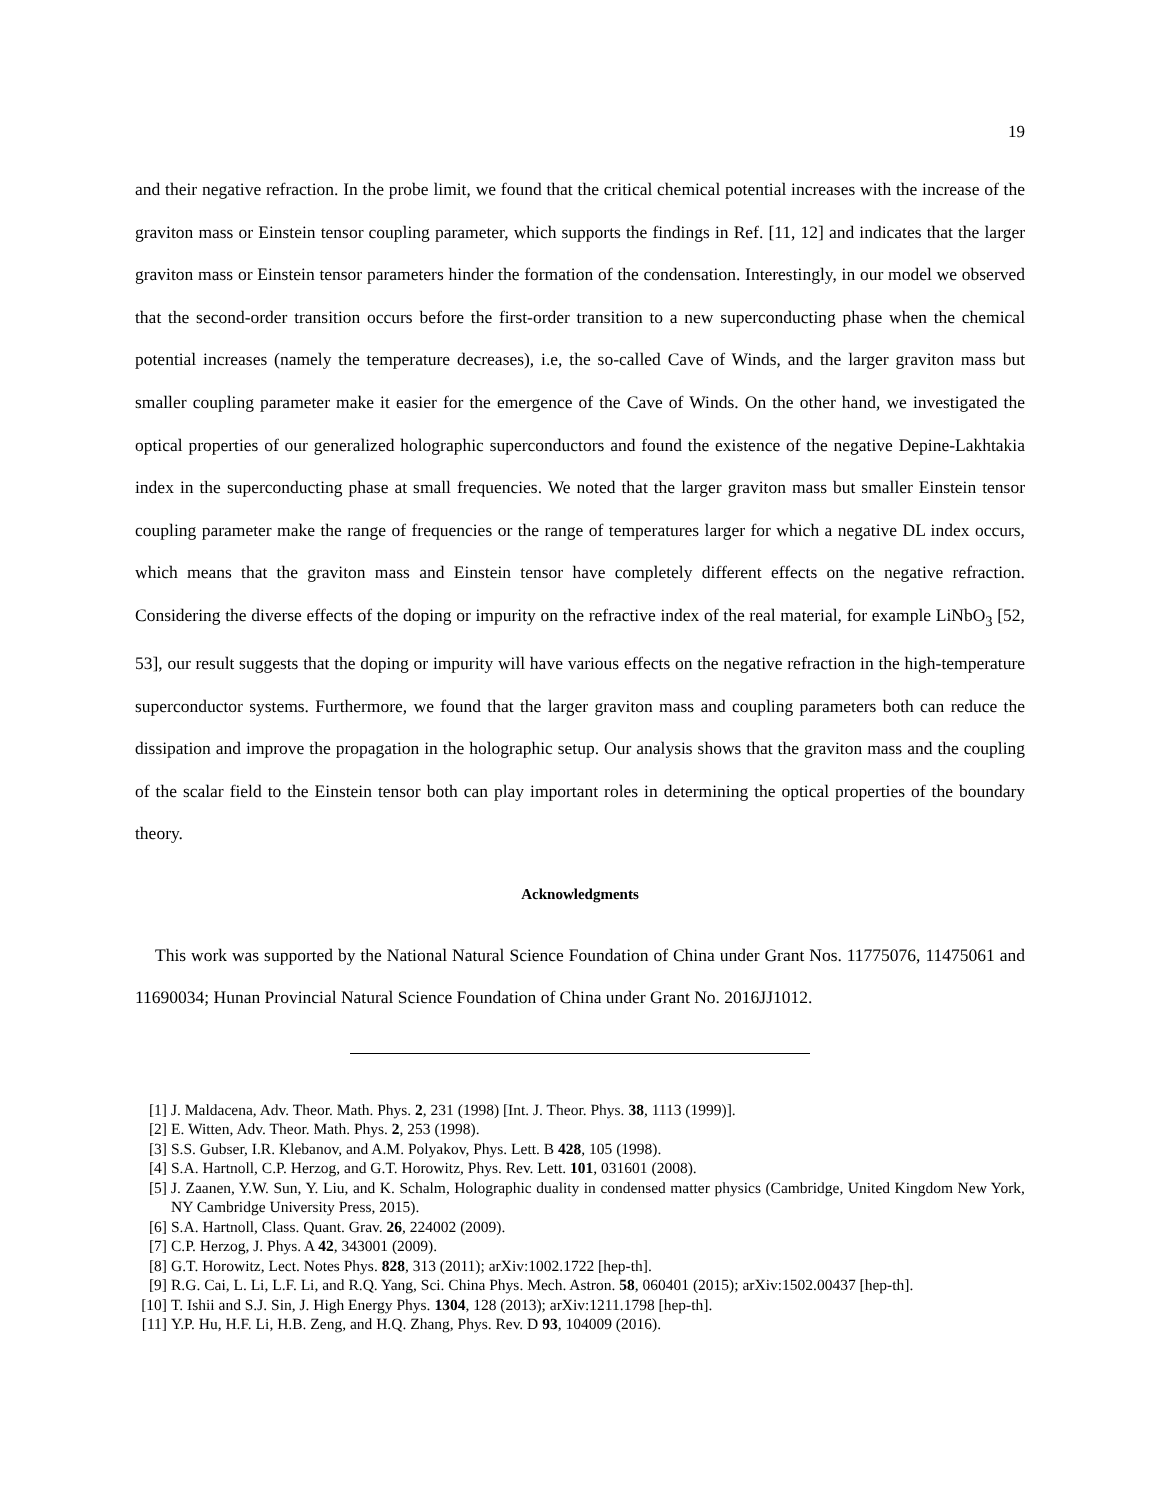19
and their negative refraction. In the probe limit, we found that the critical chemical potential increases with the increase of the graviton mass or Einstein tensor coupling parameter, which supports the findings in Ref. [11, 12] and indicates that the larger graviton mass or Einstein tensor parameters hinder the formation of the condensation. Interestingly, in our model we observed that the second-order transition occurs before the first-order transition to a new superconducting phase when the chemical potential increases (namely the temperature decreases), i.e, the so-called Cave of Winds, and the larger graviton mass but smaller coupling parameter make it easier for the emergence of the Cave of Winds. On the other hand, we investigated the optical properties of our generalized holographic superconductors and found the existence of the negative Depine-Lakhtakia index in the superconducting phase at small frequencies. We noted that the larger graviton mass but smaller Einstein tensor coupling parameter make the range of frequencies or the range of temperatures larger for which a negative DL index occurs, which means that the graviton mass and Einstein tensor have completely different effects on the negative refraction. Considering the diverse effects of the doping or impurity on the refractive index of the real material, for example LiNbO<sub>3</sub> [52, 53], our result suggests that the doping or impurity will have various effects on the negative refraction in the high-temperature superconductor systems. Furthermore, we found that the larger graviton mass and coupling parameters both can reduce the dissipation and improve the propagation in the holographic setup. Our analysis shows that the graviton mass and the coupling of the scalar field to the Einstein tensor both can play important roles in determining the optical properties of the boundary theory.
Acknowledgments
This work was supported by the National Natural Science Foundation of China under Grant Nos. 11775076, 11475061 and 11690034; Hunan Provincial Natural Science Foundation of China under Grant No. 2016JJ1012.
[1] J. Maldacena, Adv. Theor. Math. Phys. 2, 231 (1998) [Int. J. Theor. Phys. 38, 1113 (1999)].
[2] E. Witten, Adv. Theor. Math. Phys. 2, 253 (1998).
[3] S.S. Gubser, I.R. Klebanov, and A.M. Polyakov, Phys. Lett. B 428, 105 (1998).
[4] S.A. Hartnoll, C.P. Herzog, and G.T. Horowitz, Phys. Rev. Lett. 101, 031601 (2008).
[5] J. Zaanen, Y.W. Sun, Y. Liu, and K. Schalm, Holographic duality in condensed matter physics (Cambridge, United Kingdom New York, NY Cambridge University Press, 2015).
[6] S.A. Hartnoll, Class. Quant. Grav. 26, 224002 (2009).
[7] C.P. Herzog, J. Phys. A 42, 343001 (2009).
[8] G.T. Horowitz, Lect. Notes Phys. 828, 313 (2011); arXiv:1002.1722 [hep-th].
[9] R.G. Cai, L. Li, L.F. Li, and R.Q. Yang, Sci. China Phys. Mech. Astron. 58, 060401 (2015); arXiv:1502.00437 [hep-th].
[10]
T. Ishii and S.J. Sin, J. High Energy Phys. 1304, 128 (2013); arXiv:1211.1798 [hep-th].
[11]
Y.P. Hu, H.F. Li, H.B. Zeng, and H.Q. Zhang, Phys. Rev. D 93, 104009 (2016).